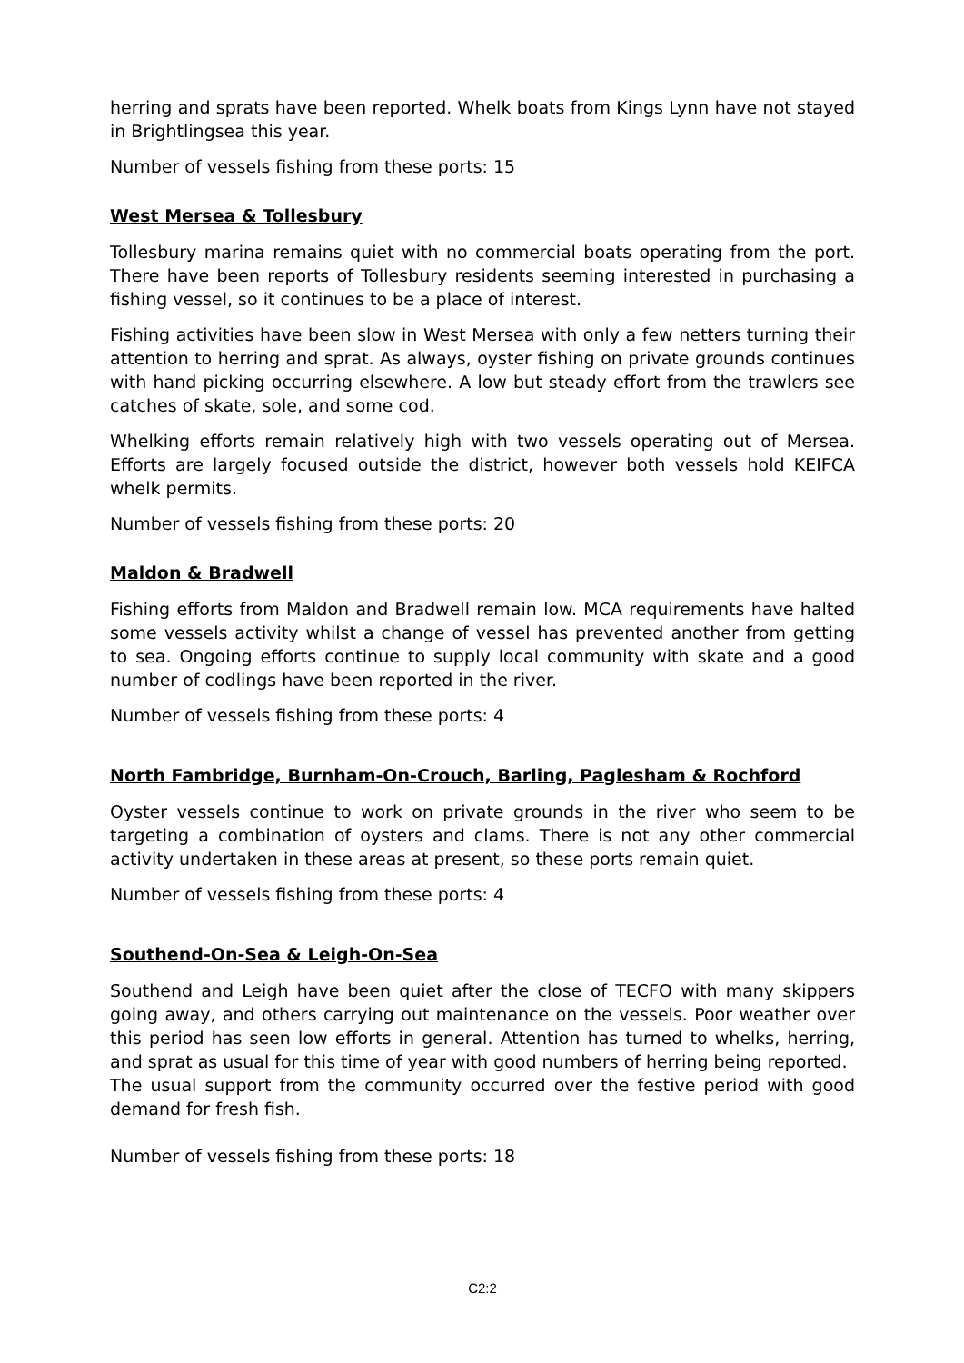herring and sprats have been reported. Whelk boats from Kings Lynn have not stayed in Brightlingsea this year.
Number of vessels fishing from these ports: 15
West Mersea & Tollesbury
Tollesbury marina remains quiet with no commercial boats operating from the port. There have been reports of Tollesbury residents seeming interested in purchasing a fishing vessel, so it continues to be a place of interest.
Fishing activities have been slow in West Mersea with only a few netters turning their attention to herring and sprat. As always, oyster fishing on private grounds continues with hand picking occurring elsewhere. A low but steady effort from the trawlers see catches of skate, sole, and some cod.
Whelking efforts remain relatively high with two vessels operating out of Mersea. Efforts are largely focused outside the district, however both vessels hold KEIFCA whelk permits.
Number of vessels fishing from these ports: 20
Maldon & Bradwell
Fishing efforts from Maldon and Bradwell remain low. MCA requirements have halted some vessels activity whilst a change of vessel has prevented another from getting to sea. Ongoing efforts continue to supply local community with skate and a good number of codlings have been reported in the river.
Number of vessels fishing from these ports: 4
North Fambridge, Burnham-On-Crouch, Barling, Paglesham & Rochford
Oyster vessels continue to work on private grounds in the river who seem to be targeting a combination of oysters and clams. There is not any other commercial activity undertaken in these areas at present, so these ports remain quiet.
Number of vessels fishing from these ports: 4
Southend-On-Sea & Leigh-On-Sea
Southend and Leigh have been quiet after the close of TECFO with many skippers going away, and others carrying out maintenance on the vessels. Poor weather over this period has seen low efforts in general. Attention has turned to whelks, herring, and sprat as usual for this time of year with good numbers of herring being reported.
The usual support from the community occurred over the festive period with good demand for fresh fish.
Number of vessels fishing from these ports: 18
C2:2